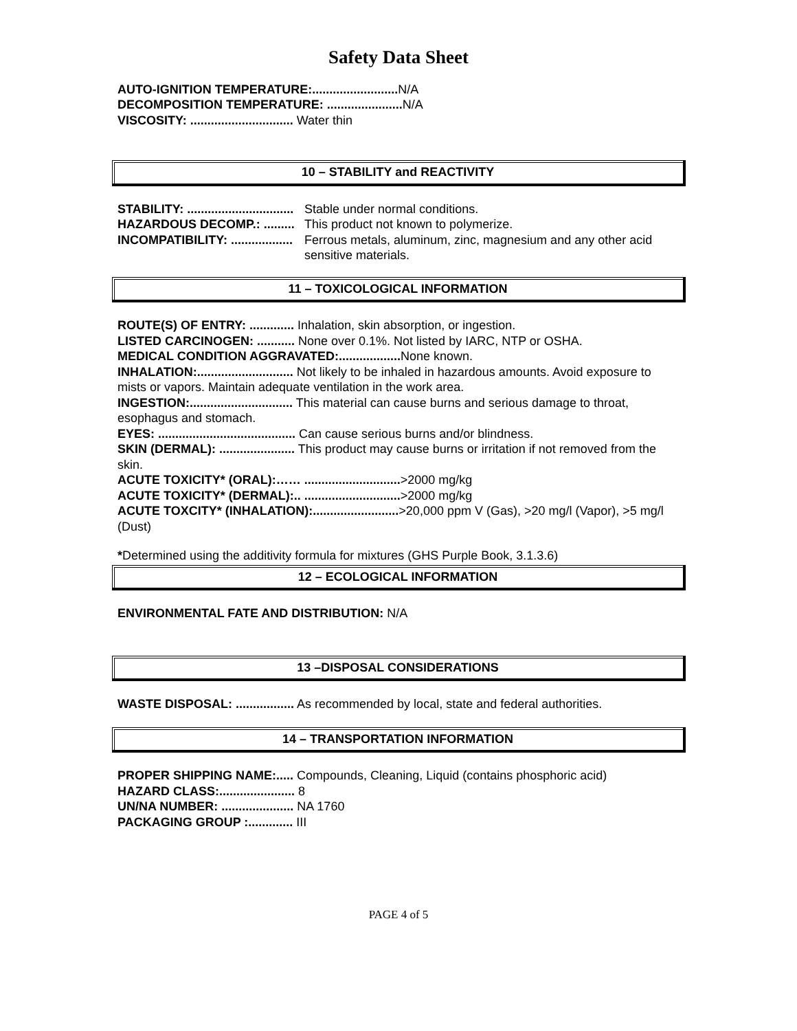Safety Data Sheet
AUTO-IGNITION TEMPERATURE:......................... N/A
DECOMPOSITION TEMPERATURE: ...................... N/A
VISCOSITY: .............................. Water thin
10 – STABILITY and REACTIVITY
STABILITY: ............................... Stable under normal conditions.
HAZARDOUS DECOMP.: ......... This product not known to polymerize.
INCOMPATIBILITY: .................. Ferrous metals, aluminum, zinc, magnesium and any other acid sensitive materials.
11 – TOXICOLOGICAL INFORMATION
ROUTE(S) OF ENTRY: ............. Inhalation, skin absorption, or ingestion.
LISTED CARCINOGEN: ........... None over 0.1%. Not listed by IARC, NTP or OSHA.
MEDICAL CONDITION AGGRAVATED:.................. None known.
INHALATION:............................ Not likely to be inhaled in hazardous amounts. Avoid exposure to mists or vapors. Maintain adequate ventilation in the work area.
INGESTION:.............................. This material can cause burns and serious damage to throat, esophagus and stomach.
EYES: ........................................ Can cause serious burns and/or blindness.
SKIN (DERMAL): ...................... This product may cause burns or irritation if not removed from the skin.
ACUTE TOXICITY* (ORAL):…… ............................>2000 mg/kg
ACUTE TOXICITY* (DERMAL):.. ............................>2000 mg/kg
ACUTE TOXCITY* (INHALATION):.........................>20,000 ppm V (Gas), >20 mg/l (Vapor), >5 mg/l (Dust)
*Determined using the additivity formula for mixtures (GHS Purple Book, 3.1.3.6)
12 – ECOLOGICAL INFORMATION
ENVIRONMENTAL FATE AND DISTRIBUTION: N/A
13 –DISPOSAL CONSIDERATIONS
WASTE DISPOSAL: ................. As recommended by local, state and federal authorities.
14 – TRANSPORTATION INFORMATION
PROPER SHIPPING NAME:..... Compounds, Cleaning, Liquid (contains phosphoric acid)
HAZARD CLASS:...................... 8
UN/NA NUMBER: ..................... NA 1760
PACKAGING GROUP :............. III
PAGE 4 of 5